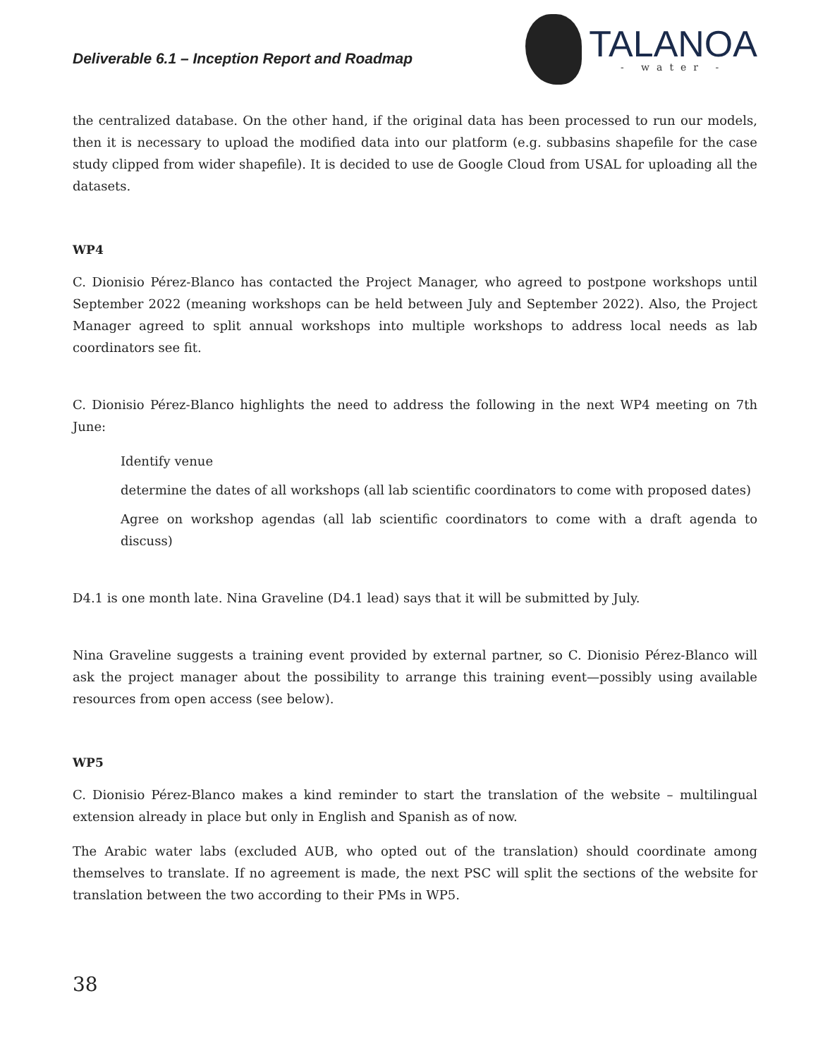Deliverable 6.1 – Inception Report and Roadmap
TALANOA
- water -
the centralized database. On the other hand, if the original data has been processed to run our models, then it is necessary to upload the modified data into our platform (e.g. subbasins shapefile for the case study clipped from wider shapefile). It is decided to use de Google Cloud from USAL for uploading all the datasets.
WP4
C. Dionisio Pérez-Blanco has contacted the Project Manager, who agreed to postpone workshops until September 2022 (meaning workshops can be held between July and September 2022). Also, the Project Manager agreed to split annual workshops into multiple workshops to address local needs as lab coordinators see fit.
C. Dionisio Pérez-Blanco highlights the need to address the following in the next WP4 meeting on 7th June:
Identify venue
determine the dates of all workshops (all lab scientific coordinators to come with proposed dates)
Agree on workshop agendas (all lab scientific coordinators to come with a draft agenda to discuss)
D4.1 is one month late. Nina Graveline (D4.1 lead) says that it will be submitted by July.
Nina Graveline suggests a training event provided by external partner, so C. Dionisio Pérez-Blanco will ask the project manager about the possibility to arrange this training event—possibly using available resources from open access (see below).
WP5
C. Dionisio Pérez-Blanco makes a kind reminder to start the translation of the website – multilingual extension already in place but only in English and Spanish as of now.
The Arabic water labs (excluded AUB, who opted out of the translation) should coordinate among themselves to translate. If no agreement is made, the next PSC will split the sections of the website for translation between the two according to their PMs in WP5.
38